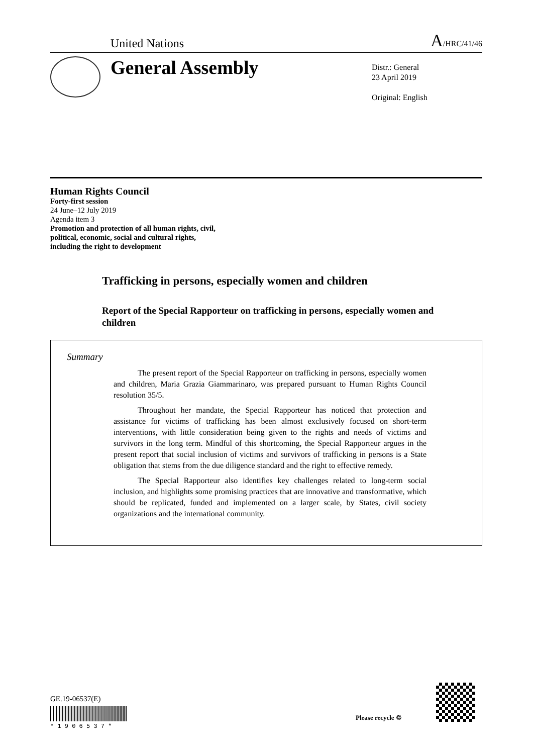United Nations A/HRC/41/46
General Assembly
Distr.: General
23 April 2019
Original: English
Human Rights Council
Forty-first session
24 June–12 July 2019
Agenda item 3
Promotion and protection of all human rights, civil,
political, economic, social and cultural rights,
including the right to development
Trafficking in persons, especially women and children
Report of the Special Rapporteur on trafficking in persons, especially women and children
Summary
The present report of the Special Rapporteur on trafficking in persons, especially women and children, Maria Grazia Giammarinaro, was prepared pursuant to Human Rights Council resolution 35/5.
Throughout her mandate, the Special Rapporteur has noticed that protection and assistance for victims of trafficking has been almost exclusively focused on short-term interventions, with little consideration being given to the rights and needs of victims and survivors in the long term. Mindful of this shortcoming, the Special Rapporteur argues in the present report that social inclusion of victims and survivors of trafficking in persons is a State obligation that stems from the due diligence standard and the right to effective remedy.
The Special Rapporteur also identifies key challenges related to long-term social inclusion, and highlights some promising practices that are innovative and transformative, which should be replicated, funded and implemented on a larger scale, by States, civil society organizations and the international community.
GE.19-06537(E)
* 1 9 0 6 5 3 7 *
Please recycle ♲